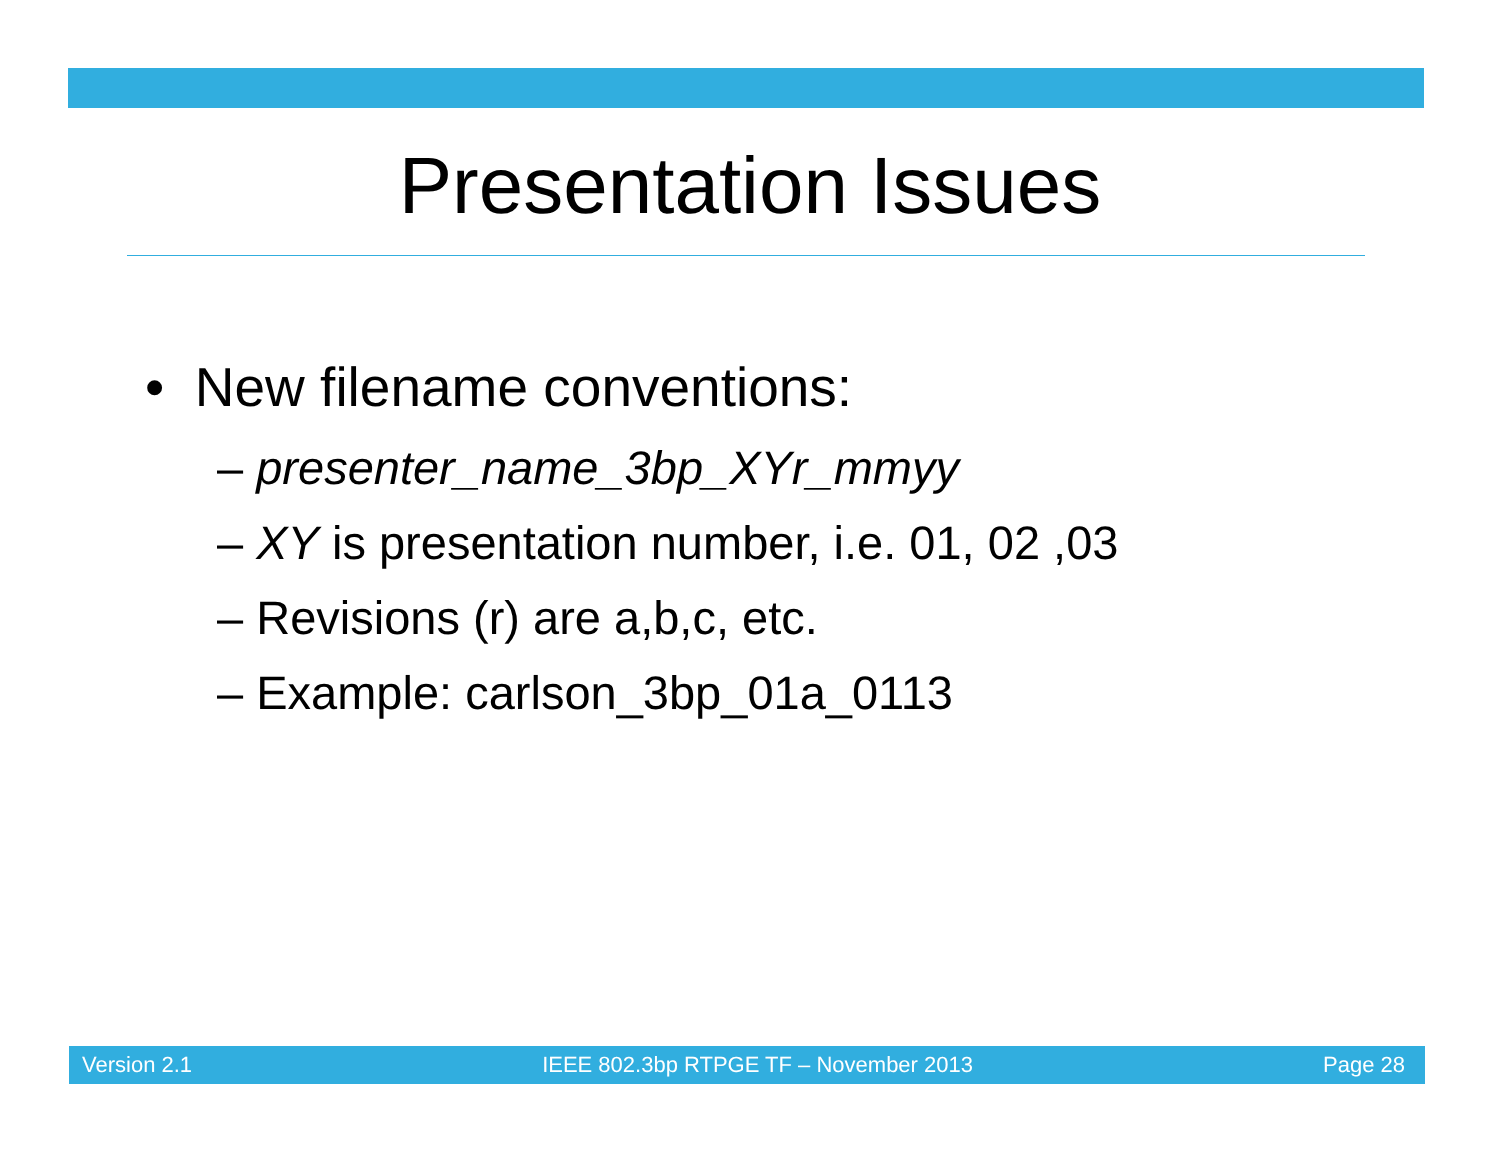Presentation Issues
• New filename conventions:
– presenter_name_3bp_XYr_mmyy
– XY is presentation number, i.e. 01, 02 ,03
– Revisions (r) are a,b,c, etc.
– Example: carlson_3bp_01a_0113
Version 2.1 IEEE 802.3bp RTPGE TF – November 2013 Page 28